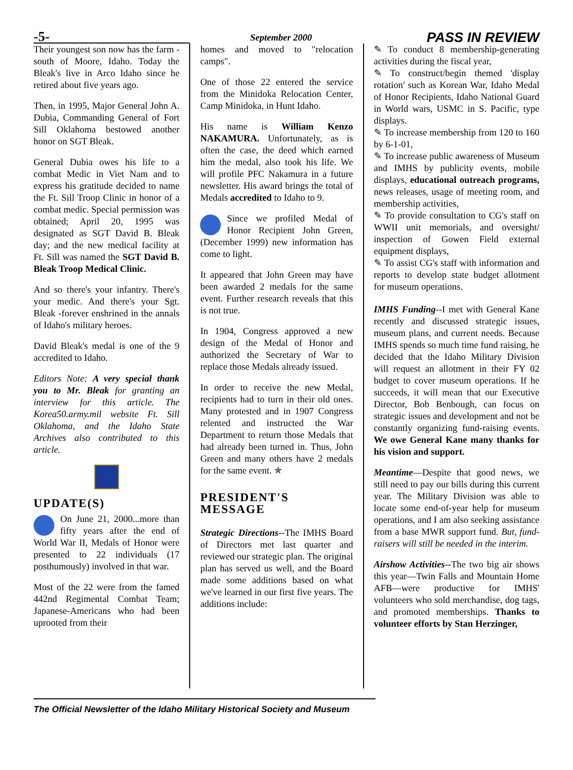-5-
September 2000
PASS IN REVIEW
Their youngest son now has the farm -south of Moore, Idaho. Today the Bleak's live in Arco Idaho since he retired about five years ago.
Then, in 1995, Major General John A. Dubia, Commanding General of Fort Sill Oklahoma bestowed another honor on SGT Bleak.
General Dubia owes his life to a combat Medic in Viet Nam and to express his gratitude decided to name the Ft. Sill Troop Clinic in honor of a combat medic. Special permission was obtained; April 20, 1995 was designated as SGT David B. Bleak day; and the new medical facility at Ft. Sill was named the SGT David B. Bleak Troop Medical Clinic.
And so there's your infantry. There's your medic. And there's your Sgt. Bleak -forever enshrined in the annals of Idaho's military heroes.
David Bleak's medal is one of the 9 accredited to Idaho.
Editors Note: A very special thank you to Mr. Bleak for granting an interview for this article. The Korea50.army.mil website Ft. Sill Oklahoma, and the Idaho State Archives also contributed to this article.
UPDATE(S)
On June 21, 2000...more than fifty years after the end of World War II, Medals of Honor were presented to 22 individuals (17 posthumously) involved in that war.
Most of the 22 were from the famed 442nd Regimental Combat Team; Japanese-Americans who had been uprooted from their
homes and moved to "relocation camps".
One of those 22 entered the service from the Minidoka Relocation Center, Camp Minidoka, in Hunt Idaho.
His name is William Kenzo NAKAMURA. Unfortunately, as is often the case, the deed which earned him the medal, also took his life. We will profile PFC Nakamura in a future newsletter. His award brings the total of Medals accredited to Idaho to 9.
Since we profiled Medal of Honor Recipient John Green, (December 1999) new information has come to light.
It appeared that John Green may have been awarded 2 medals for the same event. Further research reveals that this is not true.
In 1904, Congress approved a new design of the Medal of Honor and authorized the Secretary of War to replace those Medals already issued.
In order to receive the new Medal, recipients had to turn in their old ones. Many protested and in 1907 Congress relented and instructed the War Department to return those Medals that had already been turned in. Thus, John Green and many others have 2 medals for the same event. ✯
PRESIDENT'S MESSAGE
Strategic Directions--The IMHS Board of Directors met last quarter and reviewed our strategic plan. The original plan has served us well, and the Board made some additions based on what we've learned in our first five years. The additions include:
✎ To conduct 8 membership-generating activities during the fiscal year,
✎ To construct/begin themed 'display rotation' such as Korean War, Idaho Medal of Honor Recipients, Idaho National Guard in World wars, USMC in S. Pacific, type displays.
✎ To increase membership from 120 to 160 by 6-1-01,
✎ To increase public awareness of Museum and IMHS by publicity events, mobile displays, educational outreach programs, news releases, usage of meeting room, and membership activities,
✎ To provide consultation to CG's staff on WWII unit memorials, and oversight/ inspection of Gowen Field external equipment displays,
✎ To assist CG's staff with information and reports to develop state budget allotment for museum operations.
IMHS Funding--I met with General Kane recently and discussed strategic issues, museum plans, and current needs. Because IMHS spends so much time fund raising, he decided that the Idaho Military Division will request an allotment in their FY 02 budget to cover museum operations. If he succeeds, it will mean that our Executive Director, Bob Benbough, can focus on strategic issues and development and not be constantly organizing fund-raising events. We owe General Kane many thanks for his vision and support.
Meantime—Despite that good news, we still need to pay our bills during this current year. The Military Division was able to locate some end-of-year help for museum operations, and I am also seeking assistance from a base MWR support fund. But, fund-raisers will still be needed in the interim.
Airshow Activities--The two big air shows this year—Twin Falls and Mountain Home AFB—were productive for IMHS' volunteers who sold merchandise, dog tags, and promoted memberships. Thanks to volunteer efforts by Stan Herzinger,
The Official Newsletter of the Idaho Military Historical Society and Museum